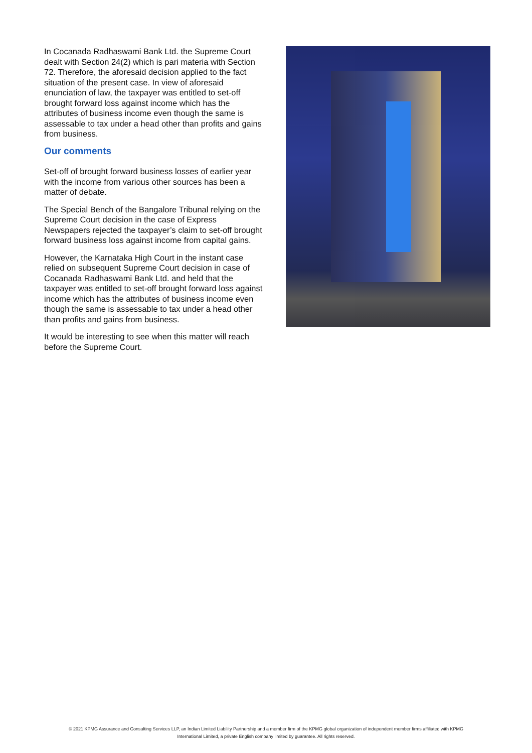In Cocanada Radhaswami Bank Ltd. the Supreme Court dealt with Section 24(2) which is pari materia with Section 72. Therefore, the aforesaid decision applied to the fact situation of the present case. In view of aforesaid enunciation of law, the taxpayer was entitled to set-off brought forward loss against income which has the attributes of business income even though the same is assessable to tax under a head other than profits and gains from business.
Our comments
Set-off of brought forward business losses of earlier year with the income from various other sources has been a matter of debate.
The Special Bench of the Bangalore Tribunal relying on the Supreme Court decision in the case of Express Newspapers rejected the taxpayer’s claim to set-off brought forward business loss against income from capital gains.
However, the Karnataka High Court in the instant case relied on subsequent Supreme Court decision in case of Cocanada Radhaswami Bank Ltd. and held that the taxpayer was entitled to set-off brought forward loss against income which has the attributes of business income even though the same is assessable to tax under a head other than profits and gains from business.
It would be interesting to see when this matter will reach before the Supreme Court.
© 2021 KPMG Assurance and Consulting Services LLP, an Indian Limited Liability Partnership and a member firm of the KPMG global organization of independent member firms affiliated with KPMG
International Limited, a private English company limited by guarantee. All rights reserved.